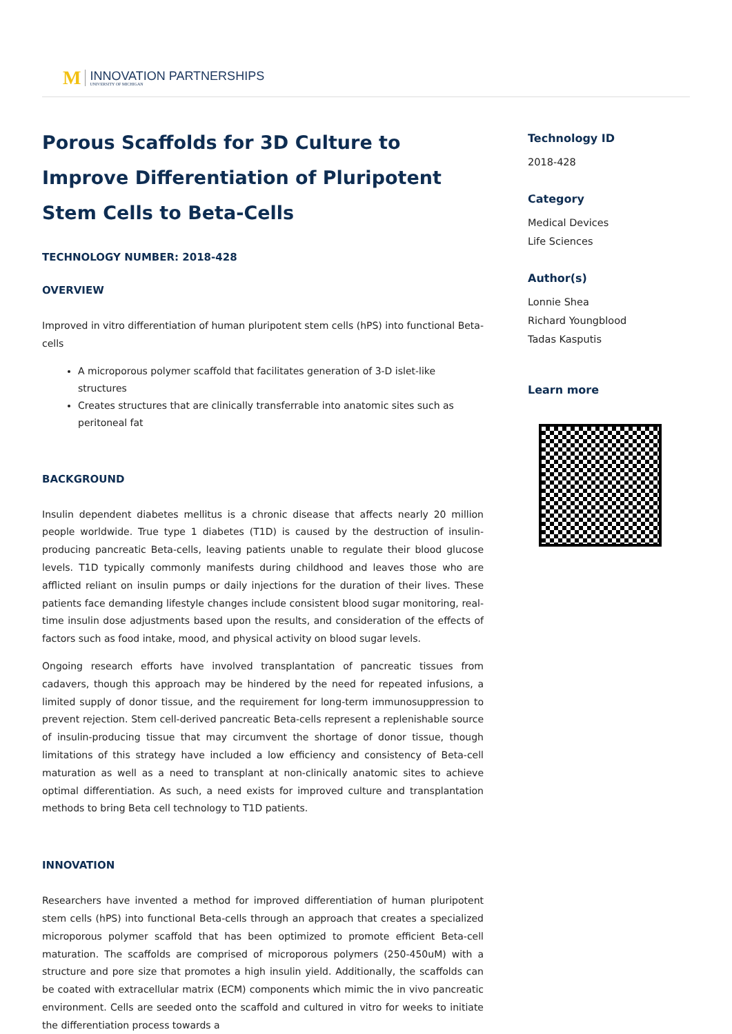M INNOVATION PARTNERSHIPS
UNIVERSITY OF MICHIGAN
Porous Scaffolds for 3D Culture to Improve Differentiation of Pluripotent Stem Cells to Beta-Cells
TECHNOLOGY NUMBER: 2018-428
OVERVIEW
Improved in vitro differentiation of human pluripotent stem cells (hPS) into functional Beta-cells
A microporous polymer scaffold that facilitates generation of 3-D islet-like structures
Creates structures that are clinically transferrable into anatomic sites such as peritoneal fat
BACKGROUND
Insulin dependent diabetes mellitus is a chronic disease that affects nearly 20 million people worldwide. True type 1 diabetes (T1D) is caused by the destruction of insulin-producing pancreatic Beta-cells, leaving patients unable to regulate their blood glucose levels. T1D typically commonly manifests during childhood and leaves those who are afflicted reliant on insulin pumps or daily injections for the duration of their lives. These patients face demanding lifestyle changes include consistent blood sugar monitoring, real-time insulin dose adjustments based upon the results, and consideration of the effects of factors such as food intake, mood, and physical activity on blood sugar levels.
Ongoing research efforts have involved transplantation of pancreatic tissues from cadavers, though this approach may be hindered by the need for repeated infusions, a limited supply of donor tissue, and the requirement for long-term immunosuppression to prevent rejection. Stem cell-derived pancreatic Beta-cells represent a replenishable source of insulin-producing tissue that may circumvent the shortage of donor tissue, though limitations of this strategy have included a low efficiency and consistency of Beta-cell maturation as well as a need to transplant at non-clinically anatomic sites to achieve optimal differentiation. As such, a need exists for improved culture and transplantation methods to bring Beta cell technology to T1D patients.
INNOVATION
Researchers have invented a method for improved differentiation of human pluripotent stem cells (hPS) into functional Beta-cells through an approach that creates a specialized microporous polymer scaffold that has been optimized to promote efficient Beta-cell maturation. The scaffolds are comprised of microporous polymers (250-450uM) with a structure and pore size that promotes a high insulin yield. Additionally, the scaffolds can be coated with extracellular matrix (ECM) components which mimic the in vivo pancreatic environment. Cells are seeded onto the scaffold and cultured in vitro for weeks to initiate the differentiation process towards a
Technology ID
2018-428
Category
Medical Devices
Life Sciences
Author(s)
Lonnie Shea
Richard Youngblood
Tadas Kasputis
Learn more